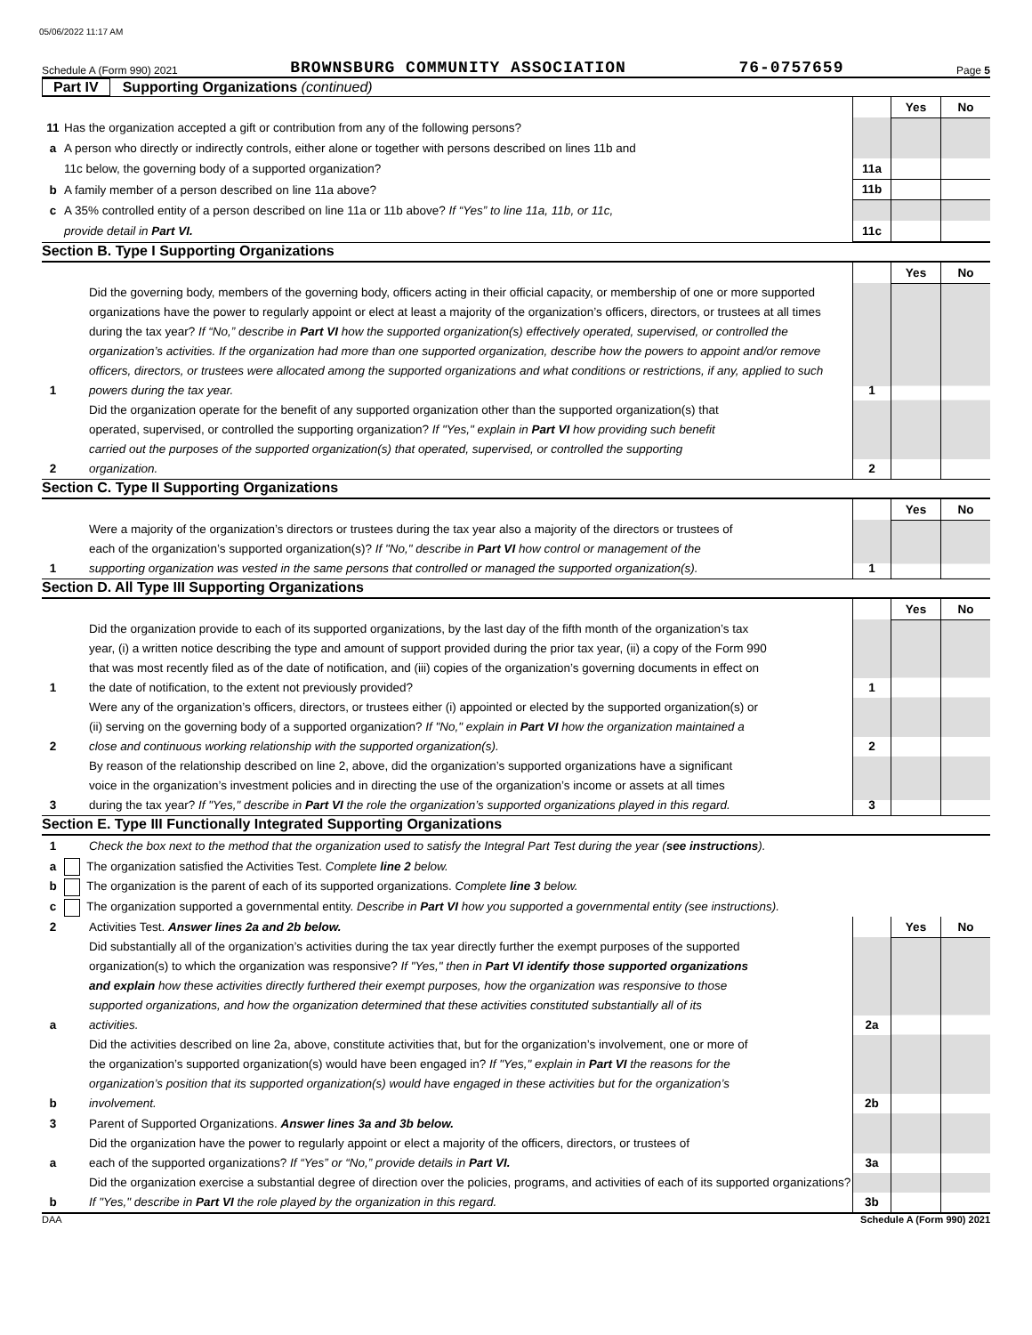05/06/2022 11:17 AM
Schedule A (Form 990) 2021 BROWNSBURG COMMUNITY ASSOCIATION 76-0757659 Page 5
Part IV Supporting Organizations (continued)
| | | | Yes | No |
| 11 | Has the organization accepted a gift or contribution from any of the following persons? | | | |
| a | A person who directly or indirectly controls, either alone or together with persons described on lines 11b and | | | |
| | 11c below, the governing body of a supported organization? | 11a | | |
| b | A family member of a person described on line 11a above? | 11b | | |
| c | A 35% controlled entity of a person described on line 11a or 11b above? If “Yes” to line 11a, 11b, or 11c, | | | |
| | provide detail in Part VI. | 11c | | |
Section B. Type I Supporting Organizations
| | | | Yes | No |
| 1 | Did the governing body, members of the governing body, officers acting in their official capacity, or membership of one or more supported organizations have the power to regularly appoint or elect at least a majority of the organization’s officers, directors, or trustees at all times during the tax year? If “No,” describe in Part VI how the supported organization(s) effectively operated, supervised, or controlled the organization’s activities. If the organization had more than one supported organization, describe how the powers to appoint and/or remove officers, directors, or trustees were allocated among the supported organizations and what conditions or restrictions, if any, applied to such powers during the tax year. | 1 | | |
| 2 | Did the organization operate for the benefit of any supported organization other than the supported organization(s) that operated, supervised, or controlled the supporting organization? If "Yes," explain in Part VI how providing such benefit carried out the purposes of the supported organization(s) that operated, supervised, or controlled the supporting organization. | 2 | | |
Section C. Type II Supporting Organizations
| | | | Yes | No |
| 1 | Were a majority of the organization’s directors or trustees during the tax year also a majority of the directors or trustees of each of the organization’s supported organization(s)? If "No," describe in Part VI how control or management of the supporting organization was vested in the same persons that controlled or managed the supported organization(s). | 1 | | |
Section D. All Type III Supporting Organizations
| | | | Yes | No |
| 1 | Did the organization provide to each of its supported organizations, by the last day of the fifth month of the organization’s tax year, (i) a written notice describing the type and amount of support provided during the prior tax year, (ii) a copy of the Form 990 that was most recently filed as of the date of notification, and (iii) copies of the organization’s governing documents in effect on the date of notification, to the extent not previously provided? | 1 | | |
| 2 | Were any of the organization’s officers, directors, or trustees either (i) appointed or elected by the supported organization(s) or (ii) serving on the governing body of a supported organization? If "No," explain in Part VI how the organization maintained a close and continuous working relationship with the supported organization(s). | 2 | | |
| 3 | By reason of the relationship described on line 2, above, did the organization’s supported organizations have a significant voice in the organization’s investment policies and in directing the use of the organization’s income or assets at all times during the tax year? If "Yes," describe in Part VI the role the organization’s supported organizations played in this regard. | 3 | | |
Section E. Type III Functionally Integrated Supporting Organizations
| 1 | Check the box next to the method that the organization used to satisfy the Integral Part Test during the year ( see instructions ). | | | |
| a | The organization satisfied the Activities Test. Complete line 2 below. | | | |
| b | The organization is the parent of each of its supported organizations. Complete line 3 below. | | | |
| c | The organization supported a governmental entity. Describe in Part VI how you supported a governmental entity (see instructions). | | | |
| 2 | Activities Test. Answer lines 2a and 2b below. | | Yes | No |
| a | Did substantially all of the organization’s activities during the tax year directly further the exempt purposes of the supported organization(s) to which the organization was responsive? If "Yes," then in Part VI identify those supported organizations and explain how these activities directly furthered their exempt purposes, how the organization was responsive to those supported organizations, and how the organization determined that these activities constituted substantially all of its activities. | 2a | | |
| b | Did the activities described on line 2a, above, constitute activities that, but for the organization’s involvement, one or more of the organization’s supported organization(s) would have been engaged in? If "Yes," explain in Part VI the reasons for the organization’s position that its supported organization(s) would have engaged in these activities but for the organization’s involvement. | 2b | | |
| 3 | Parent of Supported Organizations. Answer lines 3a and 3b below. | | | |
| a | Did the organization have the power to regularly appoint or elect a majority of the officers, directors, or trustees of each of the supported organizations? If “Yes” or “No,” provide details in Part VI. | 3a | | |
| b | Did the organization exercise a substantial degree of direction over the policies, programs, and activities of each of its supported organizations? If "Yes," describe in Part VI the role played by the organization in this regard. | 3b | | |
DAA Schedule A (Form 990) 2021